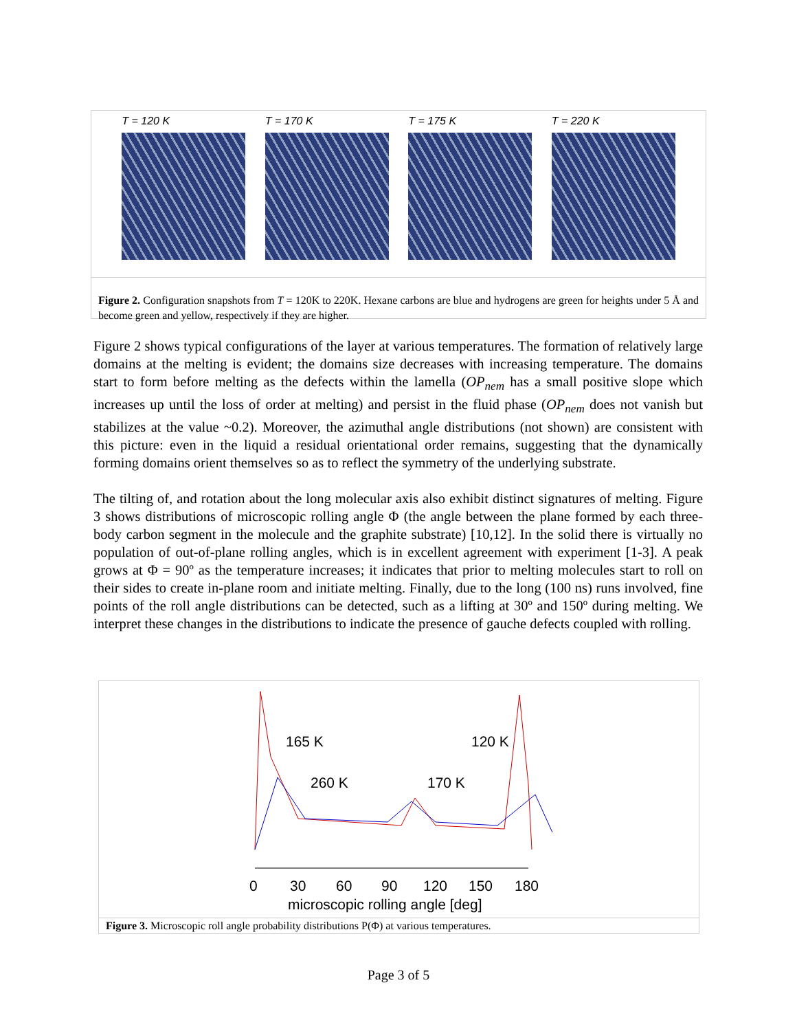T = 120 K T = 170 K T = 175 K T = 220 K
Figure 2. Configuration snapshots from T = 120K to 220K. Hexane carbons are blue and hydrogens are green for heights under 5 Å and become green and yellow, respectively if they are higher.
Figure 2 shows typical configurations of the layer at various temperatures. The formation of relatively large domains at the melting is evident; the domains size decreases with increasing temperature. The domains start to form before melting as the defects within the lamella (OP<sub>nem</sub> has a small positive slope which increases up until the loss of order at melting) and persist in the fluid phase (OP<sub>nem</sub> does not vanish but stabilizes at the value ~0.2). Moreover, the azimuthal angle distributions (not shown) are consistent with this picture: even in the liquid a residual orientational order remains, suggesting that the dynamically forming domains orient themselves so as to reflect the symmetry of the underlying substrate.
The tilting of, and rotation about the long molecular axis also exhibit distinct signatures of melting. Figure 3 shows distributions of microscopic rolling angle Φ (the angle between the plane formed by each three-body carbon segment in the molecule and the graphite substrate) [10,12]. In the solid there is virtually no population of out-of-plane rolling angles, which is in excellent agreement with experiment [1-3]. A peak grows at Φ = 90º as the temperature increases; it indicates that prior to melting molecules start to roll on their sides to create in-plane room and initiate melting. Finally, due to the long (100 ns) runs involved, fine points of the roll angle distributions can be detected, such as a lifting at 30º and 150º during melting. We interpret these changes in the distributions to indicate the presence of gauche defects coupled with rolling.
165 K
120 K
260 K
170 K
0
30
60
90
120
150
180
microscopic rolling angle [deg]
Figure 3. Microscopic roll angle probability distributions P(Φ) at various temperatures.
Page 3 of 5